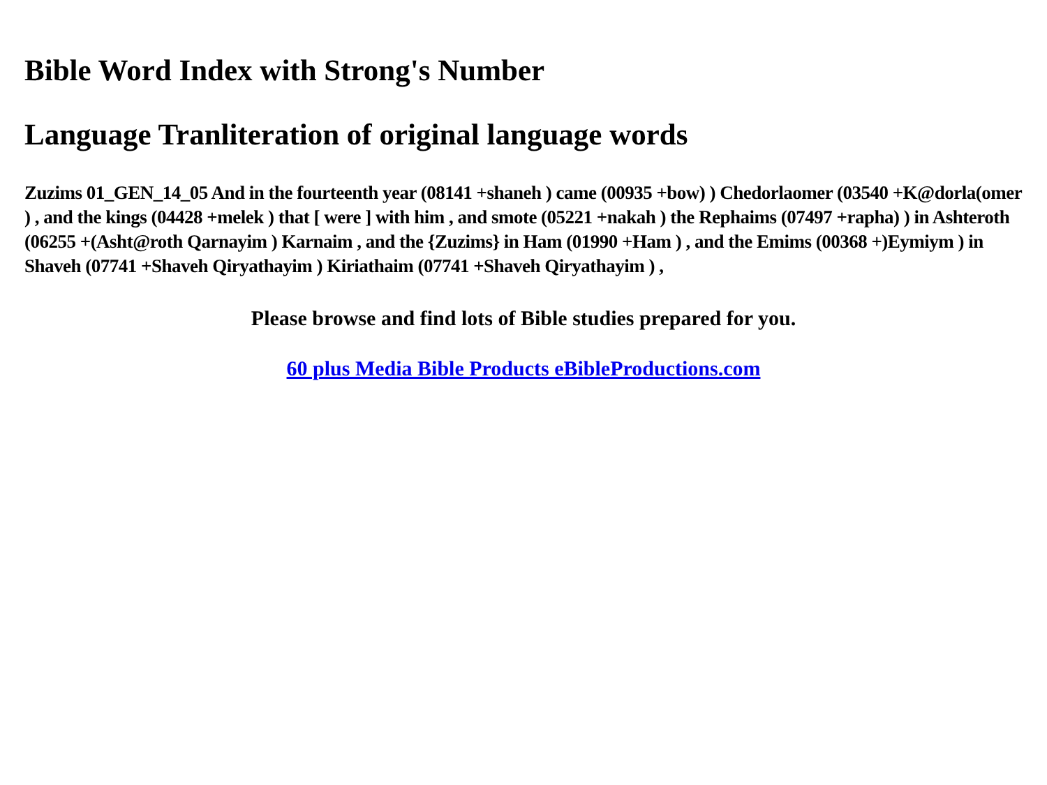Bible Word Index with Strong's Number
Language Tranliteration of original language words
Zuzims 01_GEN_14_05 And in the fourteenth year (08141 +shaneh ) came (00935 +bow) ) Chedorlaomer (03540 +K@dorla(omer ) , and the kings (04428 +melek ) that [ were ] with him , and smote (05221 +nakah ) the Rephaims (07497 +rapha) ) in Ashteroth (06255 +(Asht@roth Qarnayim ) Karnaim , and the {Zuzims} in Ham (01990 +Ham ) , and the Emims (00368 +)Eymiym ) in Shaveh (07741 +Shaveh Qiryathayim ) Kiriathaim (07741 +Shaveh Qiryathayim ) ,
Please browse and find lots of Bible studies prepared for you.
60 plus Media Bible Products eBibleProductions.com